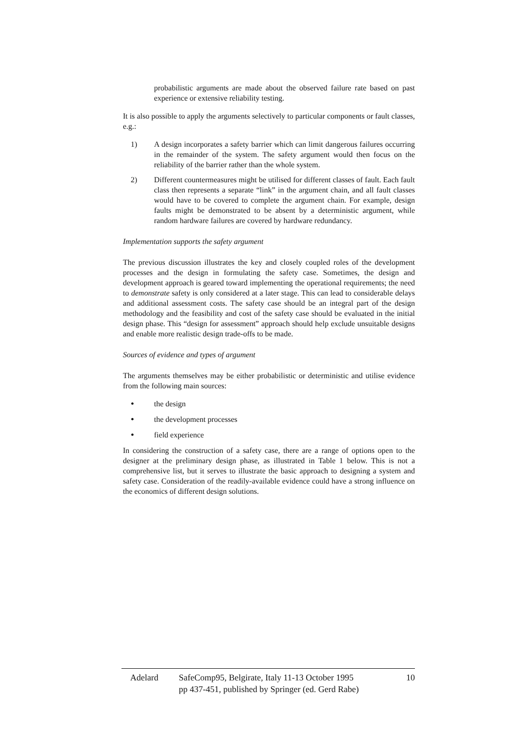probabilistic arguments are made about the observed failure rate based on past experience or extensive reliability testing.
It is also possible to apply the arguments selectively to particular components or fault classes, e.g.:
1) A design incorporates a safety barrier which can limit dangerous failures occurring in the remainder of the system. The safety argument would then focus on the reliability of the barrier rather than the whole system.
2) Different countermeasures might be utilised for different classes of fault. Each fault class then represents a separate “link” in the argument chain, and all fault classes would have to be covered to complete the argument chain. For example, design faults might be demonstrated to be absent by a deterministic argument, while random hardware failures are covered by hardware redundancy.
Implementation supports the safety argument
The previous discussion illustrates the key and closely coupled roles of the development processes and the design in formulating the safety case. Sometimes, the design and development approach is geared toward implementing the operational requirements; the need to demonstrate safety is only considered at a later stage. This can lead to considerable delays and additional assessment costs. The safety case should be an integral part of the design methodology and the feasibility and cost of the safety case should be evaluated in the initial design phase. This “design for assessment” approach should help exclude unsuitable designs and enable more realistic design trade-offs to be made.
Sources of evidence and types of argument
The arguments themselves may be either probabilistic or deterministic and utilise evidence from the following main sources:
• the design
• the development processes
• field experience
In considering the construction of a safety case, there are a range of options open to the designer at the preliminary design phase, as illustrated in Table 1 below. This is not a comprehensive list, but it serves to illustrate the basic approach to designing a system and safety case. Consideration of the readily-available evidence could have a strong influence on the economics of different design solutions.
Adelard SafeComp95, Belgirate, Italy 11-13 October 1995
pp 437-451, published by Springer (ed. Gerd Rabe) 10